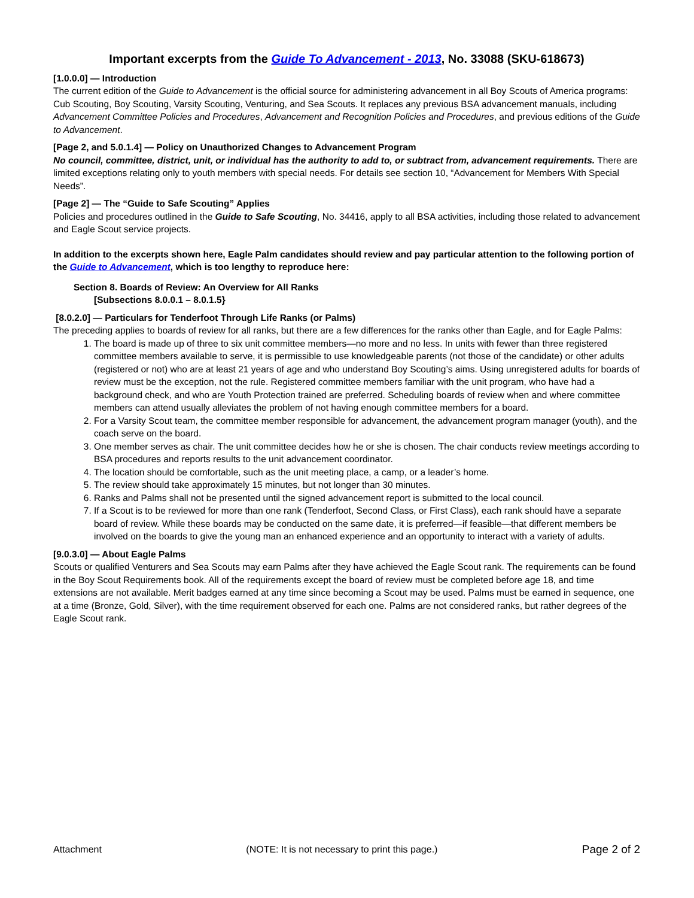Important excerpts from the Guide To Advancement - 2013, No. 33088 (SKU-618673)
[1.0.0.0] — Introduction
The current edition of the Guide to Advancement is the official source for administering advancement in all Boy Scouts of America programs: Cub Scouting, Boy Scouting, Varsity Scouting, Venturing, and Sea Scouts. It replaces any previous BSA advancement manuals, including Advancement Committee Policies and Procedures, Advancement and Recognition Policies and Procedures, and previous editions of the Guide to Advancement.
[Page 2, and 5.0.1.4] — Policy on Unauthorized Changes to Advancement Program
No council, committee, district, unit, or individual has the authority to add to, or subtract from, advancement requirements. There are limited exceptions relating only to youth members with special needs. For details see section 10, “Advancement for Members With Special Needs”.
[Page 2] — The “Guide to Safe Scouting” Applies
Policies and procedures outlined in the Guide to Safe Scouting, No. 34416, apply to all BSA activities, including those related to advancement and Eagle Scout service projects.
In addition to the excerpts shown here, Eagle Palm candidates should review and pay particular attention to the following portion of the Guide to Advancement, which is too lengthy to reproduce here:
Section 8. Boards of Review: An Overview for All Ranks
[Subsections 8.0.0.1 – 8.0.1.5}
[8.0.2.0] — Particulars for Tenderfoot Through Life Ranks (or Palms)
The preceding applies to boards of review for all ranks, but there are a few differences for the ranks other than Eagle, and for Eagle Palms:
1. The board is made up of three to six unit committee members—no more and no less. In units with fewer than three registered committee members available to serve, it is permissible to use knowledgeable parents (not those of the candidate) or other adults (registered or not) who are at least 21 years of age and who understand Boy Scouting’s aims. Using unregistered adults for boards of review must be the exception, not the rule. Registered committee members familiar with the unit program, who have had a background check, and who are Youth Protection trained are preferred. Scheduling boards of review when and where committee members can attend usually alleviates the problem of not having enough committee members for a board.
2. For a Varsity Scout team, the committee member responsible for advancement, the advancement program manager (youth), and the coach serve on the board.
3. One member serves as chair. The unit committee decides how he or she is chosen. The chair conducts review meetings according to BSA procedures and reports results to the unit advancement coordinator.
4. The location should be comfortable, such as the unit meeting place, a camp, or a leader’s home.
5. The review should take approximately 15 minutes, but not longer than 30 minutes.
6. Ranks and Palms shall not be presented until the signed advancement report is submitted to the local council.
7. If a Scout is to be reviewed for more than one rank (Tenderfoot, Second Class, or First Class), each rank should have a separate board of review. While these boards may be conducted on the same date, it is preferred—if feasible—that different members be involved on the boards to give the young man an enhanced experience and an opportunity to interact with a variety of adults.
[9.0.3.0] — About Eagle Palms
Scouts or qualified Venturers and Sea Scouts may earn Palms after they have achieved the Eagle Scout rank. The requirements can be found in the Boy Scout Requirements book. All of the requirements except the board of review must be completed before age 18, and time extensions are not available. Merit badges earned at any time since becoming a Scout may be used. Palms must be earned in sequence, one at a time (Bronze, Gold, Silver), with the time requirement observed for each one. Palms are not considered ranks, but rather degrees of the Eagle Scout rank.
Attachment (NOTE: It is not necessary to print this page.) Page 2 of 2